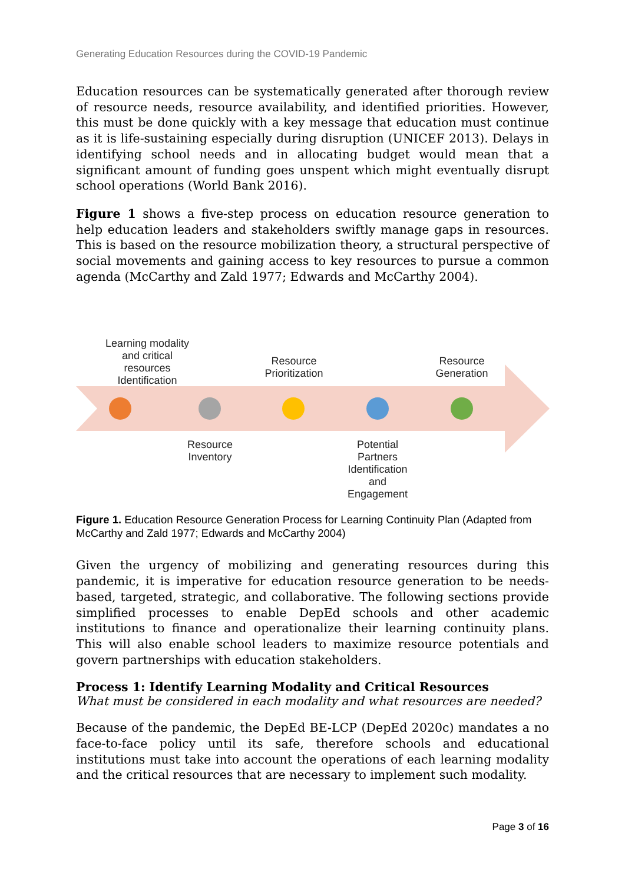Generating Education Resources during the COVID-19 Pandemic
Education resources can be systematically generated after thorough review of resource needs, resource availability, and identified priorities. However, this must be done quickly with a key message that education must continue as it is life-sustaining especially during disruption (UNICEF 2013). Delays in identifying school needs and in allocating budget would mean that a significant amount of funding goes unspent which might eventually disrupt school operations (World Bank 2016).
Figure 1 shows a five-step process on education resource generation to help education leaders and stakeholders swiftly manage gaps in resources. This is based on the resource mobilization theory, a structural perspective of social movements and gaining access to key resources to pursue a common agenda (McCarthy and Zald 1977; Edwards and McCarthy 2004).
Learning modality and critical resources Identification
Resource Prioritization
Resource Generation
Resource Inventory
Potential Partners Identification and Engagement
Figure 1. Education Resource Generation Process for Learning Continuity Plan (Adapted from McCarthy and Zald 1977; Edwards and McCarthy 2004)
Given the urgency of mobilizing and generating resources during this pandemic, it is imperative for education resource generation to be needs-based, targeted, strategic, and collaborative. The following sections provide simplified processes to enable DepEd schools and other academic institutions to finance and operationalize their learning continuity plans. This will also enable school leaders to maximize resource potentials and govern partnerships with education stakeholders.
Process 1: Identify Learning Modality and Critical Resources
What must be considered in each modality and what resources are needed?
Because of the pandemic, the DepEd BE-LCP (DepEd 2020c) mandates a no face-to-face policy until its safe, therefore schools and educational institutions must take into account the operations of each learning modality and the critical resources that are necessary to implement such modality.
Page 3 of 16